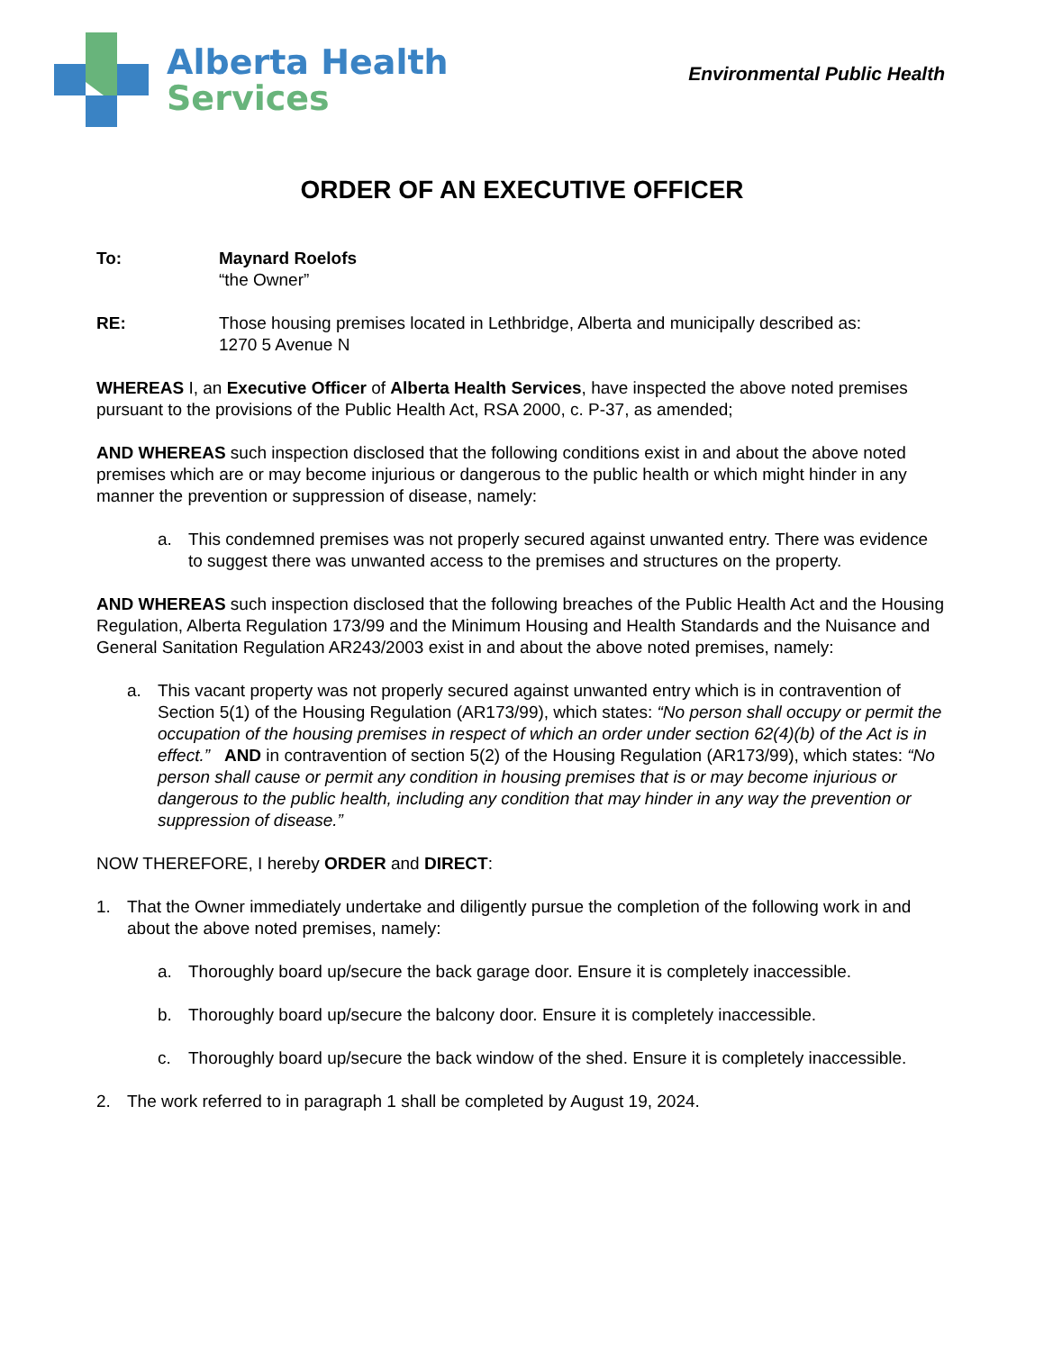Alberta Health
Services
Environmental Public Health
ORDER OF AN EXECUTIVE OFFICER
To: Maynard Roelofs
“the Owner”
RE: Those housing premises located in Lethbridge, Alberta and municipally described as:
1270 5 Avenue N
WHEREAS I, an Executive Officer of Alberta Health Services, have inspected the above noted premises pursuant to the provisions of the Public Health Act, RSA 2000, c. P-37, as amended;
AND WHEREAS such inspection disclosed that the following conditions exist in and about the above noted premises which are or may become injurious or dangerous to the public health or which might hinder in any manner the prevention or suppression of disease, namely:
a. This condemned premises was not properly secured against unwanted entry. There was evidence to suggest there was unwanted access to the premises and structures on the property.
AND WHEREAS such inspection disclosed that the following breaches of the Public Health Act and the Housing Regulation, Alberta Regulation 173/99 and the Minimum Housing and Health Standards and the Nuisance and General Sanitation Regulation AR243/2003 exist in and about the above noted premises, namely:
a. This vacant property was not properly secured against unwanted entry which is in contravention of Section 5(1) of the Housing Regulation (AR173/99), which states: “No person shall occupy or permit the occupation of the housing premises in respect of which an order under section 62(4)(b) of the Act is in effect.” AND in contravention of section 5(2) of the Housing Regulation (AR173/99), which states: “No person shall cause or permit any condition in housing premises that is or may become injurious or dangerous to the public health, including any condition that may hinder in any way the prevention or suppression of disease.”
NOW THEREFORE, I hereby ORDER and DIRECT:
1. That the Owner immediately undertake and diligently pursue the completion of the following work in and about the above noted premises, namely:
a. Thoroughly board up/secure the back garage door. Ensure it is completely inaccessible.
b. Thoroughly board up/secure the balcony door. Ensure it is completely inaccessible.
c. Thoroughly board up/secure the back window of the shed. Ensure it is completely inaccessible.
2. The work referred to in paragraph 1 shall be completed by August 19, 2024.